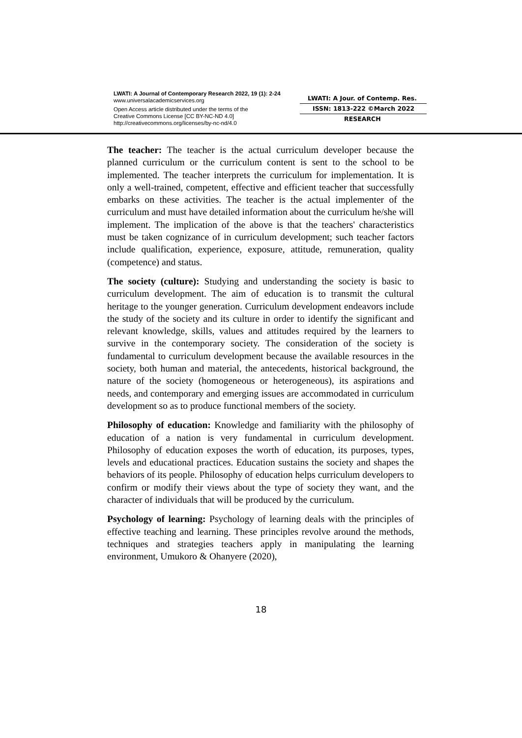LWATI: A Journal of Contemporary Research 2022, 19 (1): 2-24
www.universalacademicservices.org
Open Access article distributed under the terms of the
Creative Commons License [CC BY-NC-ND 4.0]
http://creativecommons.org/licenses/by-nc-nd/4.0
LWATI: A Jour. of Contemp. Res.
ISSN: 1813-222 ©March 2022
RESEARCH
The teacher: The teacher is the actual curriculum developer because the planned curriculum or the curriculum content is sent to the school to be implemented. The teacher interprets the curriculum for implementation. It is only a well-trained, competent, effective and efficient teacher that successfully embarks on these activities. The teacher is the actual implementer of the curriculum and must have detailed information about the curriculum he/she will implement. The implication of the above is that the teachers' characteristics must be taken cognizance of in curriculum development; such teacher factors include qualification, experience, exposure, attitude, remuneration, quality (competence) and status.
The society (culture): Studying and understanding the society is basic to curriculum development. The aim of education is to transmit the cultural heritage to the younger generation. Curriculum development endeavors include the study of the society and its culture in order to identify the significant and relevant knowledge, skills, values and attitudes required by the learners to survive in the contemporary society. The consideration of the society is fundamental to curriculum development because the available resources in the society, both human and material, the antecedents, historical background, the nature of the society (homogeneous or heterogeneous), its aspirations and needs, and contemporary and emerging issues are accommodated in curriculum development so as to produce functional members of the society.
Philosophy of education: Knowledge and familiarity with the philosophy of education of a nation is very fundamental in curriculum development. Philosophy of education exposes the worth of education, its purposes, types, levels and educational practices. Education sustains the society and shapes the behaviors of its people. Philosophy of education helps curriculum developers to confirm or modify their views about the type of society they want, and the character of individuals that will be produced by the curriculum.
Psychology of learning: Psychology of learning deals with the principles of effective teaching and learning. These principles revolve around the methods, techniques and strategies teachers apply in manipulating the learning environment, Umukoro & Ohanyere (2020),
18